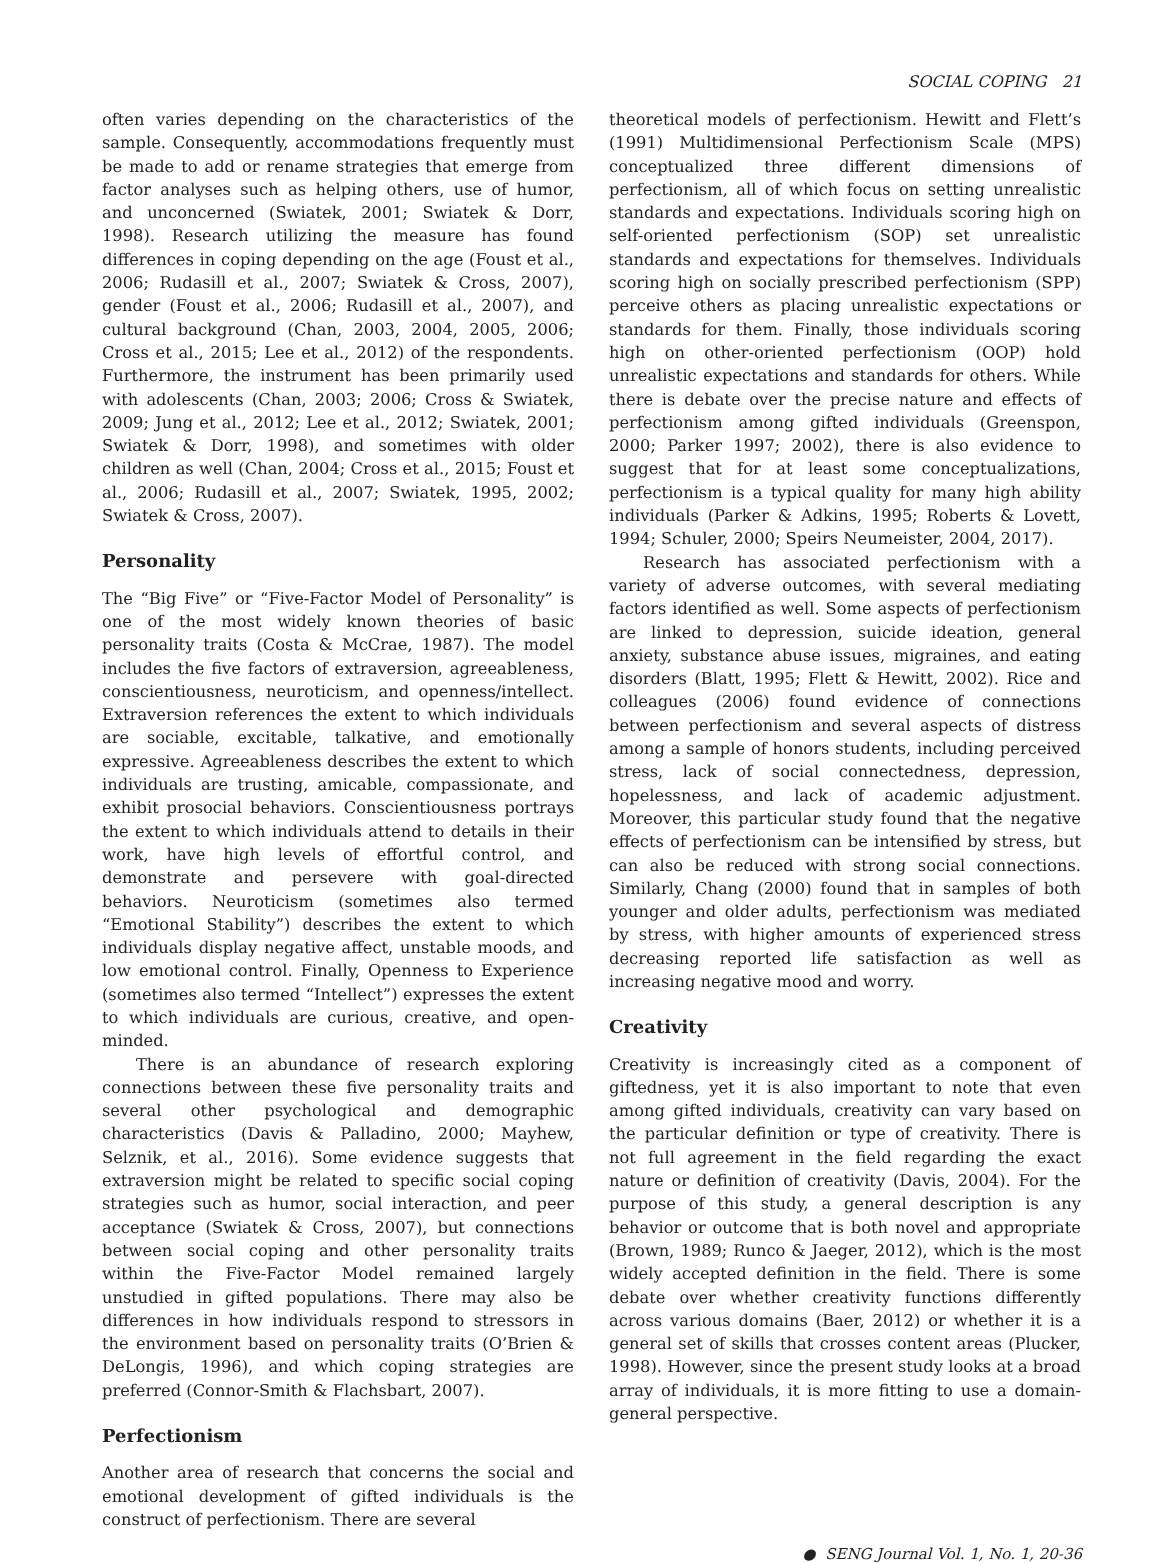SOCIAL COPING 21
often varies depending on the characteristics of the sample. Consequently, accommodations frequently must be made to add or rename strategies that emerge from factor analyses such as helping others, use of humor, and unconcerned (Swiatek, 2001; Swiatek & Dorr, 1998). Research utilizing the measure has found differences in coping depending on the age (Foust et al., 2006; Rudasill et al., 2007; Swiatek & Cross, 2007), gender (Foust et al., 2006; Rudasill et al., 2007), and cultural background (Chan, 2003, 2004, 2005, 2006; Cross et al., 2015; Lee et al., 2012) of the respondents. Furthermore, the instrument has been primarily used with adolescents (Chan, 2003; 2006; Cross & Swiatek, 2009; Jung et al., 2012; Lee et al., 2012; Swiatek, 2001; Swiatek & Dorr, 1998), and sometimes with older children as well (Chan, 2004; Cross et al., 2015; Foust et al., 2006; Rudasill et al., 2007; Swiatek, 1995, 2002; Swiatek & Cross, 2007).
Personality
The “Big Five” or “Five-Factor Model of Personality” is one of the most widely known theories of basic personality traits (Costa & McCrae, 1987). The model includes the five factors of extraversion, agreeableness, conscientiousness, neuroticism, and openness/intellect. Extraversion references the extent to which individuals are sociable, excitable, talkative, and emotionally expressive. Agreeableness describes the extent to which individuals are trusting, amicable, compassionate, and exhibit prosocial behaviors. Conscientiousness portrays the extent to which individuals attend to details in their work, have high levels of effortful control, and demonstrate and persevere with goal-directed behaviors. Neuroticism (sometimes also termed “Emotional Stability”) describes the extent to which individuals display negative affect, unstable moods, and low emotional control. Finally, Openness to Experience (sometimes also termed “Intellect”) expresses the extent to which individuals are curious, creative, and open-minded.
There is an abundance of research exploring connections between these five personality traits and several other psychological and demographic characteristics (Davis & Palladino, 2000; Mayhew, Selznik, et al., 2016). Some evidence suggests that extraversion might be related to specific social coping strategies such as humor, social interaction, and peer acceptance (Swiatek & Cross, 2007), but connections between social coping and other personality traits within the Five-Factor Model remained largely unstudied in gifted populations. There may also be differences in how individuals respond to stressors in the environment based on personality traits (O’Brien & DeLongis, 1996), and which coping strategies are preferred (Connor-Smith & Flachsbart, 2007).
Perfectionism
Another area of research that concerns the social and emotional development of gifted individuals is the construct of perfectionism. There are several
theoretical models of perfectionism. Hewitt and Flett’s (1991) Multidimensional Perfectionism Scale (MPS) conceptualized three different dimensions of perfectionism, all of which focus on setting unrealistic standards and expectations. Individuals scoring high on self-oriented perfectionism (SOP) set unrealistic standards and expectations for themselves. Individuals scoring high on socially prescribed perfectionism (SPP) perceive others as placing unrealistic expectations or standards for them. Finally, those individuals scoring high on other-oriented perfectionism (OOP) hold unrealistic expectations and standards for others. While there is debate over the precise nature and effects of perfectionism among gifted individuals (Greenspon, 2000; Parker 1997; 2002), there is also evidence to suggest that for at least some conceptualizations, perfectionism is a typical quality for many high ability individuals (Parker & Adkins, 1995; Roberts & Lovett, 1994; Schuler, 2000; Speirs Neumeister, 2004, 2017).
Research has associated perfectionism with a variety of adverse outcomes, with several mediating factors identified as well. Some aspects of perfectionism are linked to depression, suicide ideation, general anxiety, substance abuse issues, migraines, and eating disorders (Blatt, 1995; Flett & Hewitt, 2002). Rice and colleagues (2006) found evidence of connections between perfectionism and several aspects of distress among a sample of honors students, including perceived stress, lack of social connectedness, depression, hopelessness, and lack of academic adjustment. Moreover, this particular study found that the negative effects of perfectionism can be intensified by stress, but can also be reduced with strong social connections. Similarly, Chang (2000) found that in samples of both younger and older adults, perfectionism was mediated by stress, with higher amounts of experienced stress decreasing reported life satisfaction as well as increasing negative mood and worry.
Creativity
Creativity is increasingly cited as a component of giftedness, yet it is also important to note that even among gifted individuals, creativity can vary based on the particular definition or type of creativity. There is not full agreement in the field regarding the exact nature or definition of creativity (Davis, 2004). For the purpose of this study, a general description is any behavior or outcome that is both novel and appropriate (Brown, 1989; Runco & Jaeger, 2012), which is the most widely accepted definition in the field. There is some debate over whether creativity functions differently across various domains (Baer, 2012) or whether it is a general set of skills that crosses content areas (Plucker, 1998). However, since the present study looks at a broad array of individuals, it is more fitting to use a domain-general perspective.
● SENG Journal Vol. 1, No. 1, 20-36